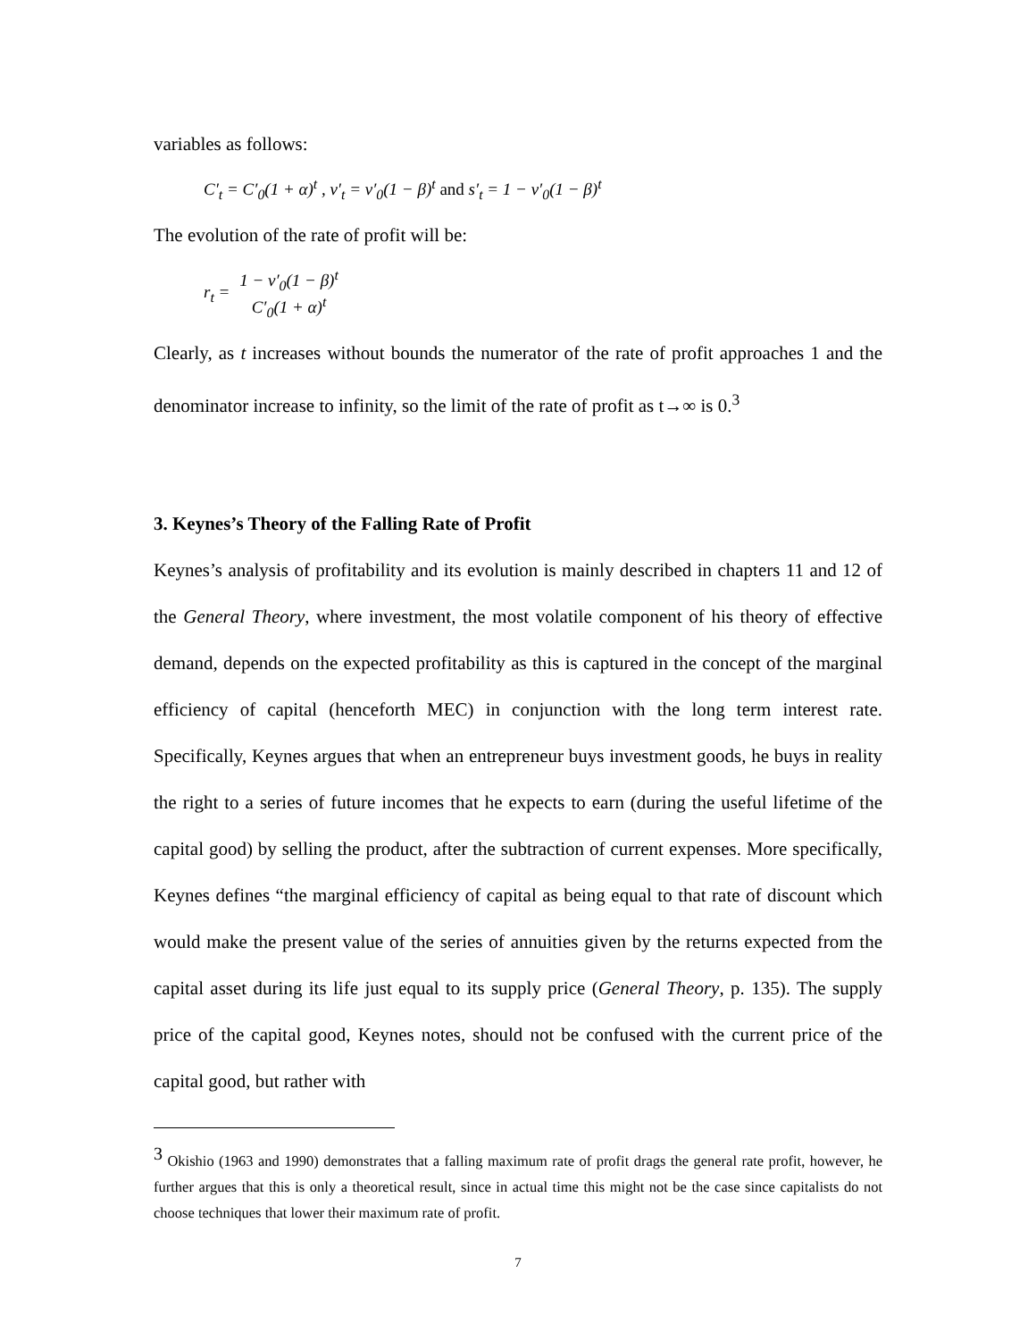variables as follows:
C′<sub>t</sub> = C′<sub>0</sub>(1 + α)<sup>t</sup> , v′<sub>t</sub> = v′<sub>0</sub>(1 − β)<sup>t</sup> and s′<sub>t</sub> = 1 − v′<sub>0</sub>(1 − β)<sup>t</sup>
The evolution of the rate of profit will be:
r<sub>t</sub> = 1 − v′<sub>0</sub>(1 − β)<sup>t</sup> C′<sub>0</sub>(1 + α)<sup>t</sup>
Clearly, as t increases without bounds the numerator of the rate of profit approaches 1 and the denominator increase to infinity, so the limit of the rate of profit as t→∞ is 0.<sup>3</sup>
3. Keynes’s Theory of the Falling Rate of Profit
Keynes’s analysis of profitability and its evolution is mainly described in chapters 11 and 12 of the General Theory, where investment, the most volatile component of his theory of effective demand, depends on the expected profitability as this is captured in the concept of the marginal efficiency of capital (henceforth MEC) in conjunction with the long term interest rate. Specifically, Keynes argues that when an entrepreneur buys investment goods, he buys in reality the right to a series of future incomes that he expects to earn (during the useful lifetime of the capital good) by selling the product, after the subtraction of current expenses. More specifically, Keynes defines “the marginal efficiency of capital as being equal to that rate of discount which would make the present value of the series of annuities given by the returns expected from the capital asset during its life just equal to its supply price (General Theory, p. 135). The supply price of the capital good, Keynes notes, should not be confused with the current price of the capital good, but rather with
<sup>3</sup> Okishio (1963 and 1990) demonstrates that a falling maximum rate of profit drags the general rate profit, however, he further argues that this is only a theoretical result, since in actual time this might not be the case since capitalists do not choose techniques that lower their maximum rate of profit.
7